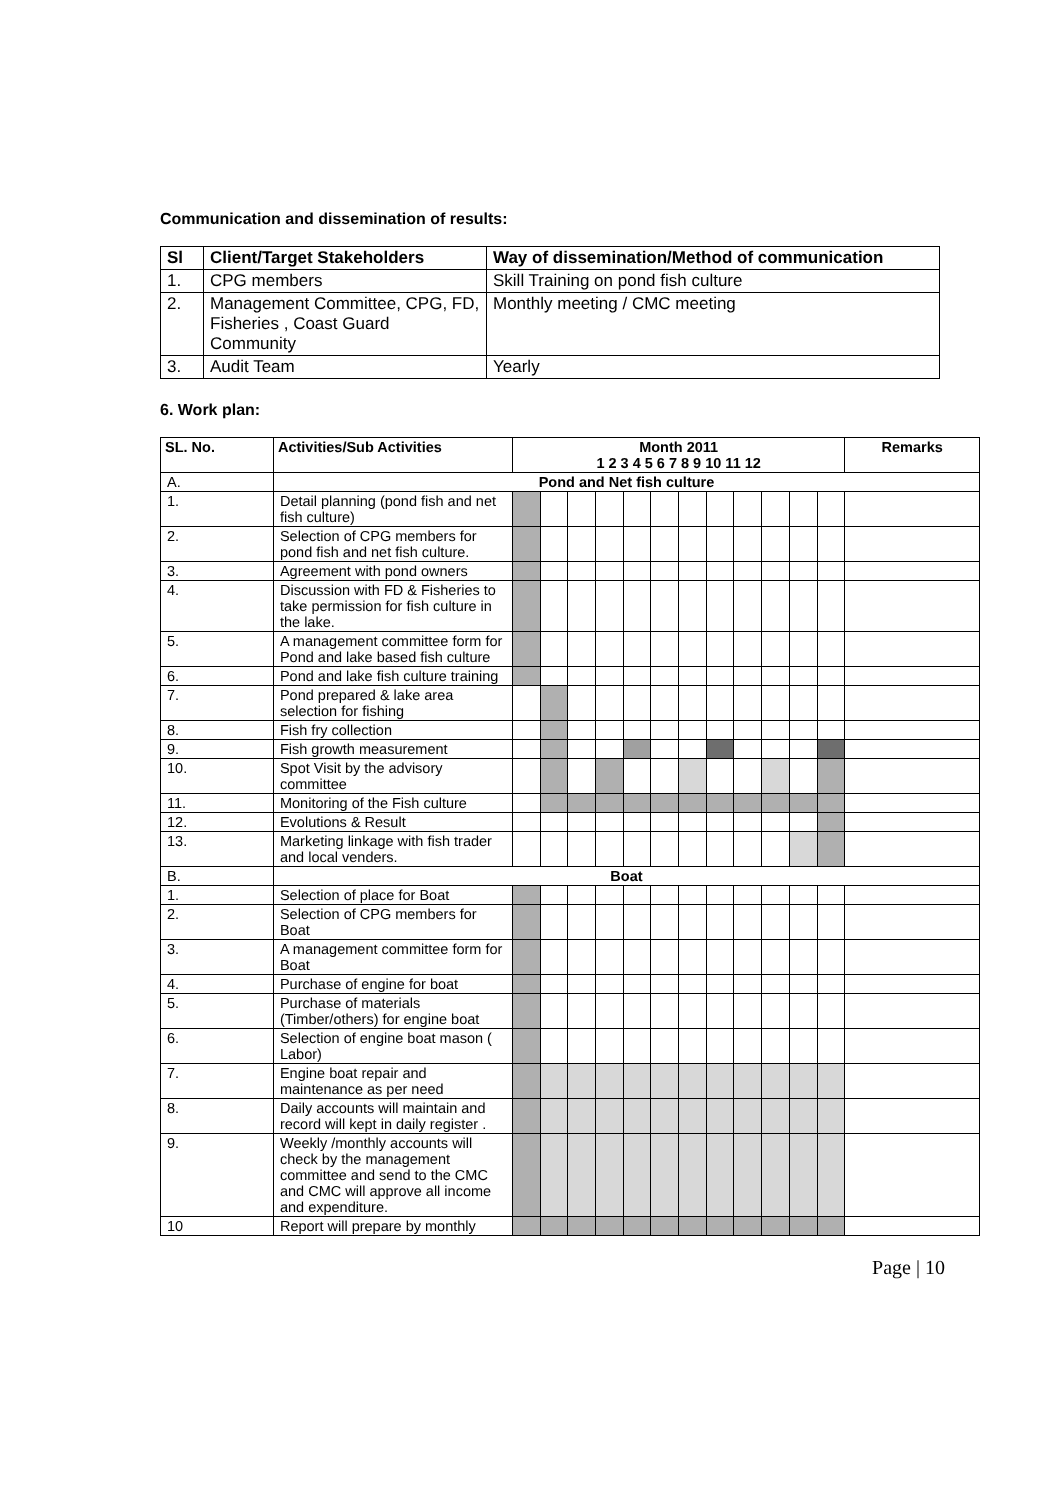Communication and dissemination of results:
| Sl | Client/Target Stakeholders | Way of dissemination/Method of communication |
| --- | --- | --- |
| 1. | CPG members | Skill Training on pond fish culture |
| 2. | Management Committee, CPG, FD, Fisheries , Coast Guard Community | Monthly meeting / CMC meeting |
| 3. | Audit Team | Yearly |
6. Work plan:
| SL. No. | Activities/Sub Activities | Month 2011 1 2 3 4 5 6 7 8 9 10 11 12 | | | | | | | | | | | | Remarks |
| --- | --- | --- | --- | --- | --- | --- | --- | --- | --- | --- | --- | --- | --- | --- |
| A. | Pond and Net fish culture | | | | | | | | | | | | | |
| 1. | Detail planning (pond fish and net fish culture) | | | | | | | | | | | | | |
| 2. | Selection of CPG members for pond fish and net fish culture. | | | | | | | | | | | | | |
| 3. | Agreement with pond owners | | | | | | | | | | | | | |
| 4. | Discussion with FD & Fisheries to take permission for fish culture in the lake. | | | | | | | | | | | | | |
| 5. | A management committee form for Pond and lake based fish culture | | | | | | | | | | | | | |
| 6. | Pond and lake fish culture training | | | | | | | | | | | | | |
| 7. | Pond prepared & lake area selection for fishing | | | | | | | | | | | | | |
| 8. | Fish fry collection | | | | | | | | | | | | | |
| 9. | Fish growth measurement | | | | | | | | | | | | | |
| 10. | Spot Visit by the advisory committee | | | | | | | | | | | | | |
| 11. | Monitoring of the Fish culture | | | | | | | | | | | | | |
| 12. | Evolutions & Result | | | | | | | | | | | | | |
| 13. | Marketing linkage with fish trader and local venders. | | | | | | | | | | | | | |
| B. | Boat | | | | | | | | | | | | | |
| 1. | Selection of place for Boat | | | | | | | | | | | | | |
| 2. | Selection of CPG members for Boat | | | | | | | | | | | | | |
| 3. | A management committee form for Boat | | | | | | | | | | | | | |
| 4. | Purchase of engine for boat | | | | | | | | | | | | | |
| 5. | Purchase of materials (Timber/others) for engine boat | | | | | | | | | | | | | |
| 6. | Selection of engine boat mason ( Labor) | | | | | | | | | | | | | |
| 7. | Engine boat repair and maintenance as per need | | | | | | | | | | | | | |
| 8. | Daily accounts will maintain and record will kept in daily register . | | | | | | | | | | | | | |
| 9. | Weekly /monthly accounts will check by the management committee and send to the CMC and CMC will approve all income and expenditure. | | | | | | | | | | | | | |
| 10 | Report will prepare by monthly | | | | | | | | | | | | | |
Page | 10